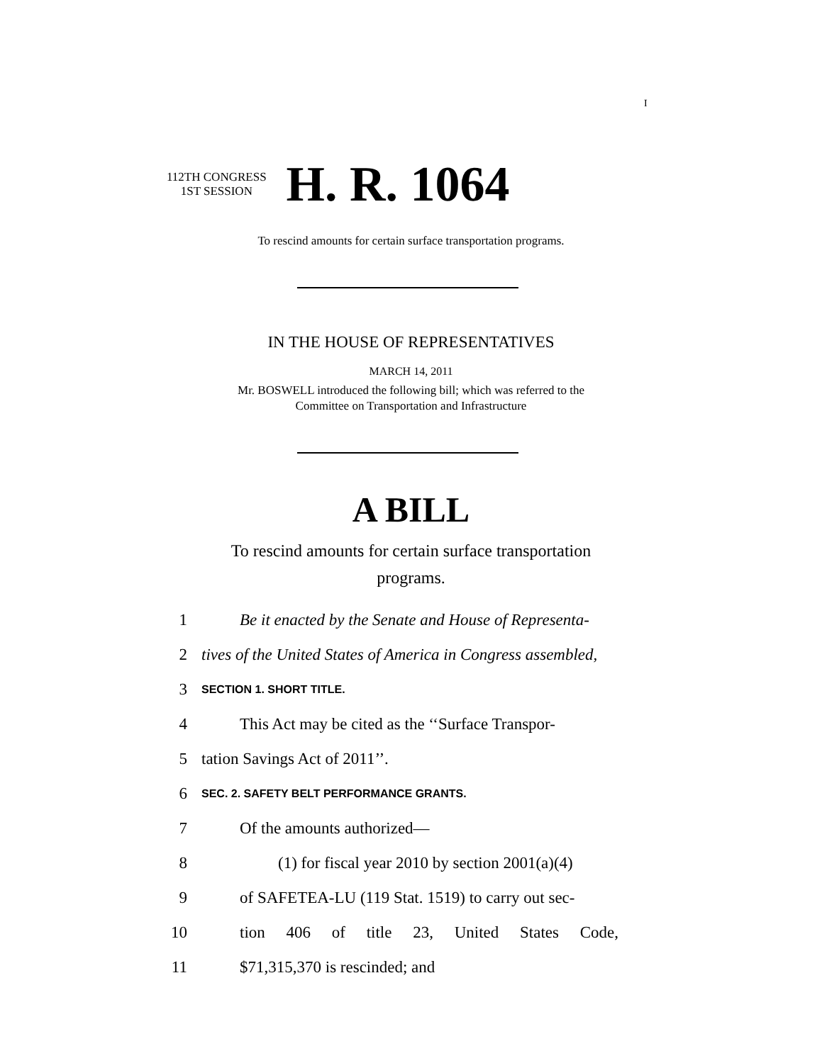I
112TH CONGRESS
1ST SESSION
H. R. 1064
To rescind amounts for certain surface transportation programs.
IN THE HOUSE OF REPRESENTATIVES
MARCH 14, 2011
Mr. BOSWELL introduced the following bill; which was referred to the
Committee on Transportation and Infrastructure
A BILL
To rescind amounts for certain surface transportation
programs.
1 Be it enacted by the Senate and House of Representa-
2 tives of the United States of America in Congress assembled,
3 SECTION 1. SHORT TITLE.
4 This Act may be cited as the ‘‘Surface Transpor-
5 tation Savings Act of 2011’’.
6 SEC. 2. SAFETY BELT PERFORMANCE GRANTS.
7 Of the amounts authorized—
8 (1) for fiscal year 2010 by section 2001(a)(4)
9 of SAFETEA-LU (119 Stat. 1519) to carry out sec-
10 tion 406 of title 23, United States Code,
11 $71,315,370 is rescinded; and